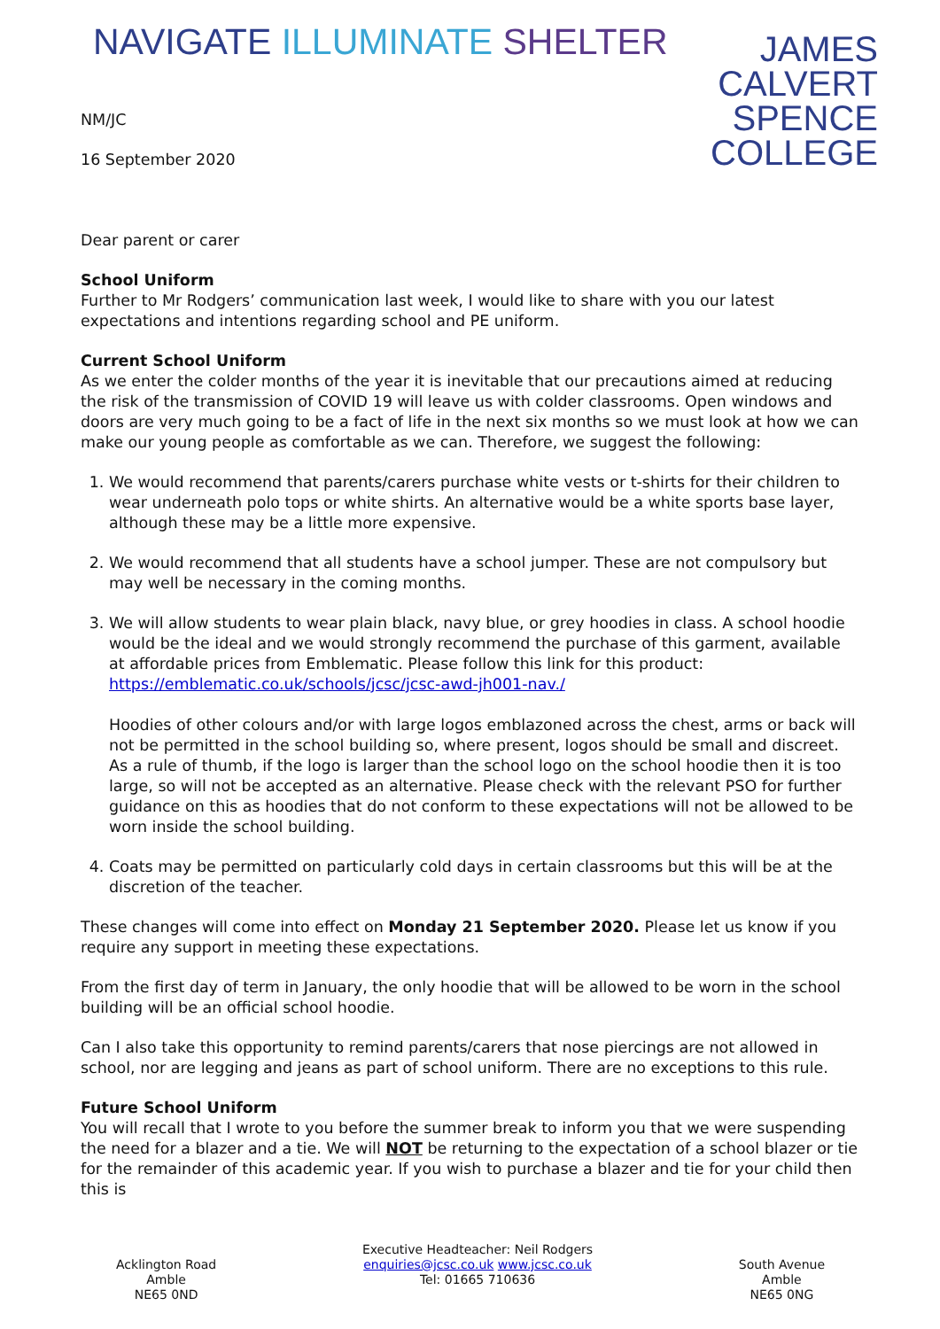NAVIGATE ILLUMINATE SHELTER
JAMES
CALVERT
SPENCE
COLLEGE
NM/JC
16 September 2020
Dear parent or carer
School Uniform
Further to Mr Rodgers’ communication last week, I would like to share with you our latest expectations and intentions regarding school and PE uniform.
Current School Uniform
As we enter the colder months of the year it is inevitable that our precautions aimed at reducing the risk of the transmission of COVID 19 will leave us with colder classrooms. Open windows and doors are very much going to be a fact of life in the next six months so we must look at how we can make our young people as comfortable as we can. Therefore, we suggest the following:
1. We would recommend that parents/carers purchase white vests or t-shirts for their children to wear underneath polo tops or white shirts. An alternative would be a white sports base layer, although these may be a little more expensive.
2. We would recommend that all students have a school jumper. These are not compulsory but may well be necessary in the coming months.
3. We will allow students to wear plain black, navy blue, or grey hoodies in class. A school hoodie would be the ideal and we would strongly recommend the purchase of this garment, available at affordable prices from Emblematic. Please follow this link for this product: https://emblematic.co.uk/schools/jcsc/jcsc-awd-jh001-nav./
Hoodies of other colours and/or with large logos emblazoned across the chest, arms or back will not be permitted in the school building so, where present, logos should be small and discreet. As a rule of thumb, if the logo is larger than the school logo on the school hoodie then it is too large, so will not be accepted as an alternative. Please check with the relevant PSO for further guidance on this as hoodies that do not conform to these expectations will not be allowed to be worn inside the school building.
4. Coats may be permitted on particularly cold days in certain classrooms but this will be at the discretion of the teacher.
These changes will come into effect on Monday 21 September 2020. Please let us know if you require any support in meeting these expectations.
From the first day of term in January, the only hoodie that will be allowed to be worn in the school building will be an official school hoodie.
Can I also take this opportunity to remind parents/carers that nose piercings are not allowed in school, nor are legging and jeans as part of school uniform. There are no exceptions to this rule.
Future School Uniform
You will recall that I wrote to you before the summer break to inform you that we were suspending the need for a blazer and a tie. We will NOT be returning to the expectation of a school blazer or tie for the remainder of this academic year. If you wish to purchase a blazer and tie for your child then this is
Acklington Road
Amble
NE65 0ND
Executive Headteacher: Neil Rodgers
enquiries@jcsc.co.uk www.jcsc.co.uk
Tel: 01665 710636
South Avenue
Amble
NE65 0NG